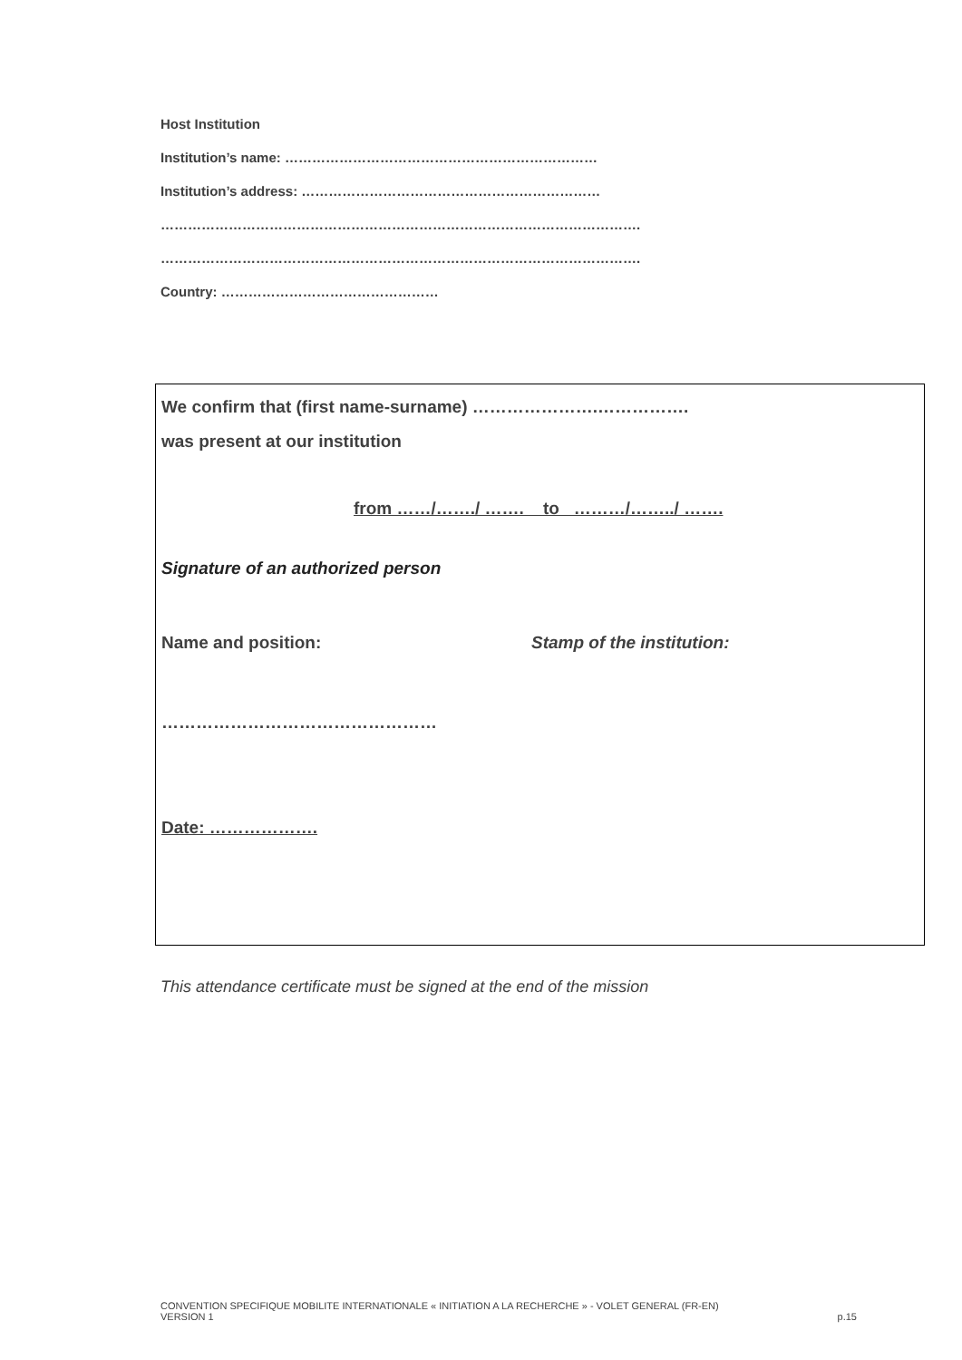Host Institution
Institution’s name: ……………………………………………………………
Institution’s address: …………………………………………………………
…………………………………………………………………………………………….
…………………………………………………………………………………………….
Country: …………………………………………
We confirm that (first name-surname) ………………….…………….
was present at our institution
from ……/……./ ……. to ………/……../ …….
Signature of an authorized person
Name and position: Stamp of the institution:
…………………………………………
Date: ……………….
This attendance certificate must be signed at the end of the mission
CONVENTION SPECIFIQUE MOBILITE INTERNATIONALE « INITIATION A LA RECHERCHE » - VOLET GENERAL (FR-EN)
VERSION 1
p.15